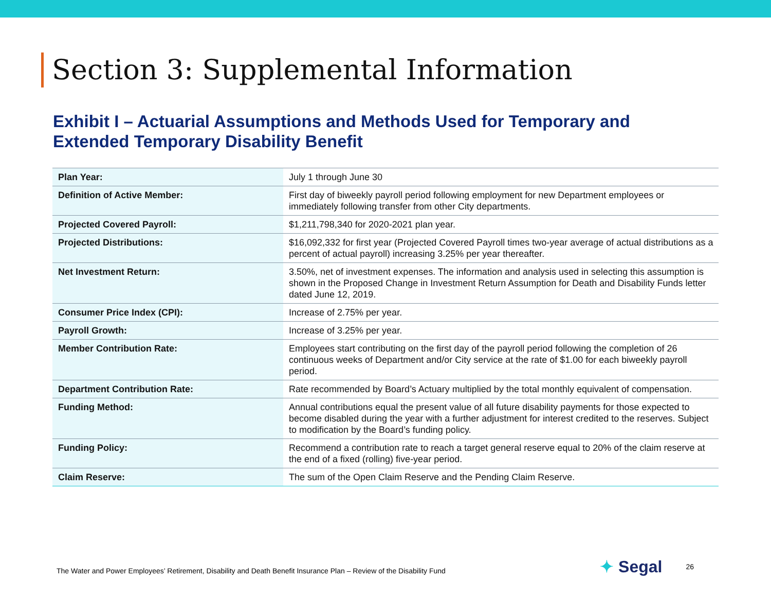Section 3: Supplemental Information
Exhibit I – Actuarial Assumptions and Methods Used for Temporary and Extended Temporary Disability Benefit
| Plan Year: | July 1 through June 30 |
| Definition of Active Member: | First day of biweekly payroll period following employment for new Department employees or immediately following transfer from other City departments. |
| Projected Covered Payroll: | $1,211,798,340 for 2020-2021 plan year. |
| Projected Distributions: | $16,092,332 for first year (Projected Covered Payroll times two-year average of actual distributions as a percent of actual payroll) increasing 3.25% per year thereafter. |
| Net Investment Return: | 3.50%, net of investment expenses. The information and analysis used in selecting this assumption is shown in the Proposed Change in Investment Return Assumption for Death and Disability Funds letter dated June 12, 2019. |
| Consumer Price Index (CPI): | Increase of 2.75% per year. |
| Payroll Growth: | Increase of 3.25% per year. |
| Member Contribution Rate: | Employees start contributing on the first day of the payroll period following the completion of 26 continuous weeks of Department and/or City service at the rate of $1.00 for each biweekly payroll period. |
| Department Contribution Rate: | Rate recommended by Board’s Actuary multiplied by the total monthly equivalent of compensation. |
| Funding Method: | Annual contributions equal the present value of all future disability payments for those expected to become disabled during the year with a further adjustment for interest credited to the reserves. Subject to modification by the Board’s funding policy. |
| Funding Policy: | Recommend a contribution rate to reach a target general reserve equal to 20% of the claim reserve at the end of a fixed (rolling) five-year period. |
| Claim Reserve: | The sum of the Open Claim Reserve and the Pending Claim Reserve. |
The Water and Power Employees’ Retirement, Disability and Death Benefit Insurance Plan – Review of the Disability Fund
✦ Segal
26